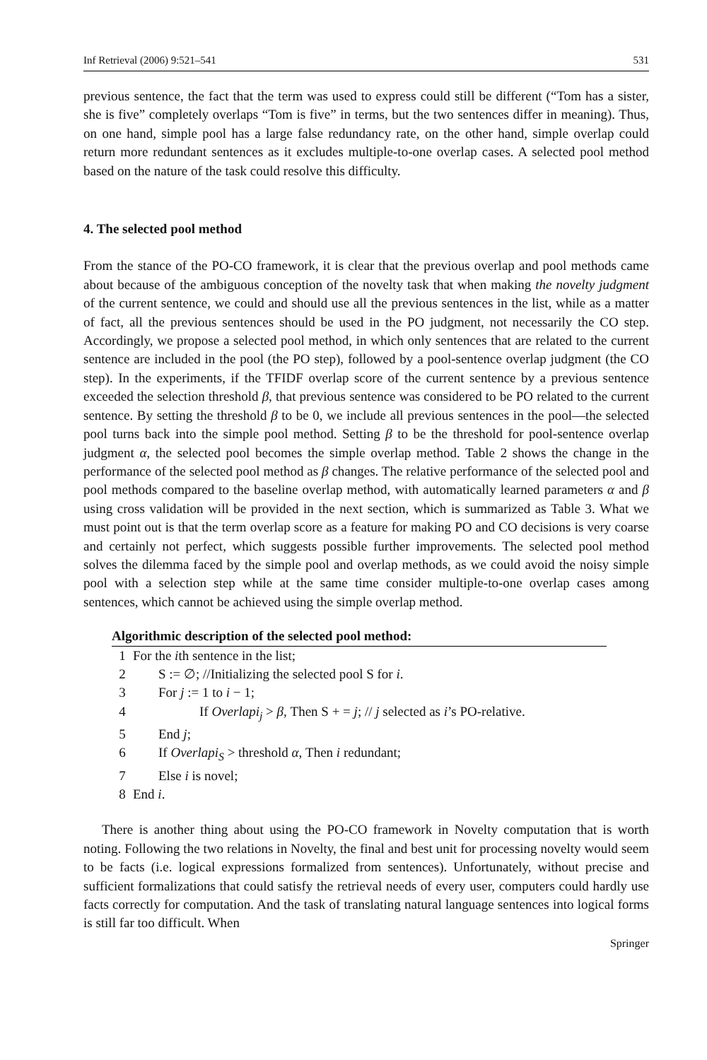Inf Retrieval (2006) 9:521–541 531
previous sentence, the fact that the term was used to express could still be different (“Tom has a sister, she is five” completely overlaps “Tom is five” in terms, but the two sentences differ in meaning). Thus, on one hand, simple pool has a large false redundancy rate, on the other hand, simple overlap could return more redundant sentences as it excludes multiple-to-one overlap cases. A selected pool method based on the nature of the task could resolve this difficulty.
4. The selected pool method
From the stance of the PO-CO framework, it is clear that the previous overlap and pool methods came about because of the ambiguous conception of the novelty task that when making the novelty judgment of the current sentence, we could and should use all the previous sentences in the list, while as a matter of fact, all the previous sentences should be used in the PO judgment, not necessarily the CO step. Accordingly, we propose a selected pool method, in which only sentences that are related to the current sentence are included in the pool (the PO step), followed by a pool-sentence overlap judgment (the CO step). In the experiments, if the TFIDF overlap score of the current sentence by a previous sentence exceeded the selection threshold β, that previous sentence was considered to be PO related to the current sentence. By setting the threshold β to be 0, we include all previous sentences in the pool—the selected pool turns back into the simple pool method. Setting β to be the threshold for pool-sentence overlap judgment α, the selected pool becomes the simple overlap method. Table 2 shows the change in the performance of the selected pool method as β changes. The relative performance of the selected pool and pool methods compared to the baseline overlap method, with automatically learned parameters α and β using cross validation will be provided in the next section, which is summarized as Table 3. What we must point out is that the term overlap score as a feature for making PO and CO decisions is very coarse and certainly not perfect, which suggests possible further improvements. The selected pool method solves the dilemma faced by the simple pool and overlap methods, as we could avoid the noisy simple pool with a selection step while at the same time consider multiple-to-one overlap cases among sentences, which cannot be achieved using the simple overlap method.
Algorithmic description of the selected pool method:
1 For the ith sentence in the list;
2 S := ∅; //Initializing the selected pool S for i.
3 For j := 1 to i − 1;
4 If Overlapi<sub>j</sub> > β, Then S + = j; // j selected as i’s PO-relative.
5 End j;
6 If Overlapi<sub>S</sub> > threshold α, Then i redundant;
7 Else i is novel;
8 End i.
There is another thing about using the PO-CO framework in Novelty computation that is worth noting. Following the two relations in Novelty, the final and best unit for processing novelty would seem to be facts (i.e. logical expressions formalized from sentences). Unfortunately, without precise and sufficient formalizations that could satisfy the retrieval needs of every user, computers could hardly use facts correctly for computation. And the task of translating natural language sentences into logical forms is still far too difficult. When
Springer